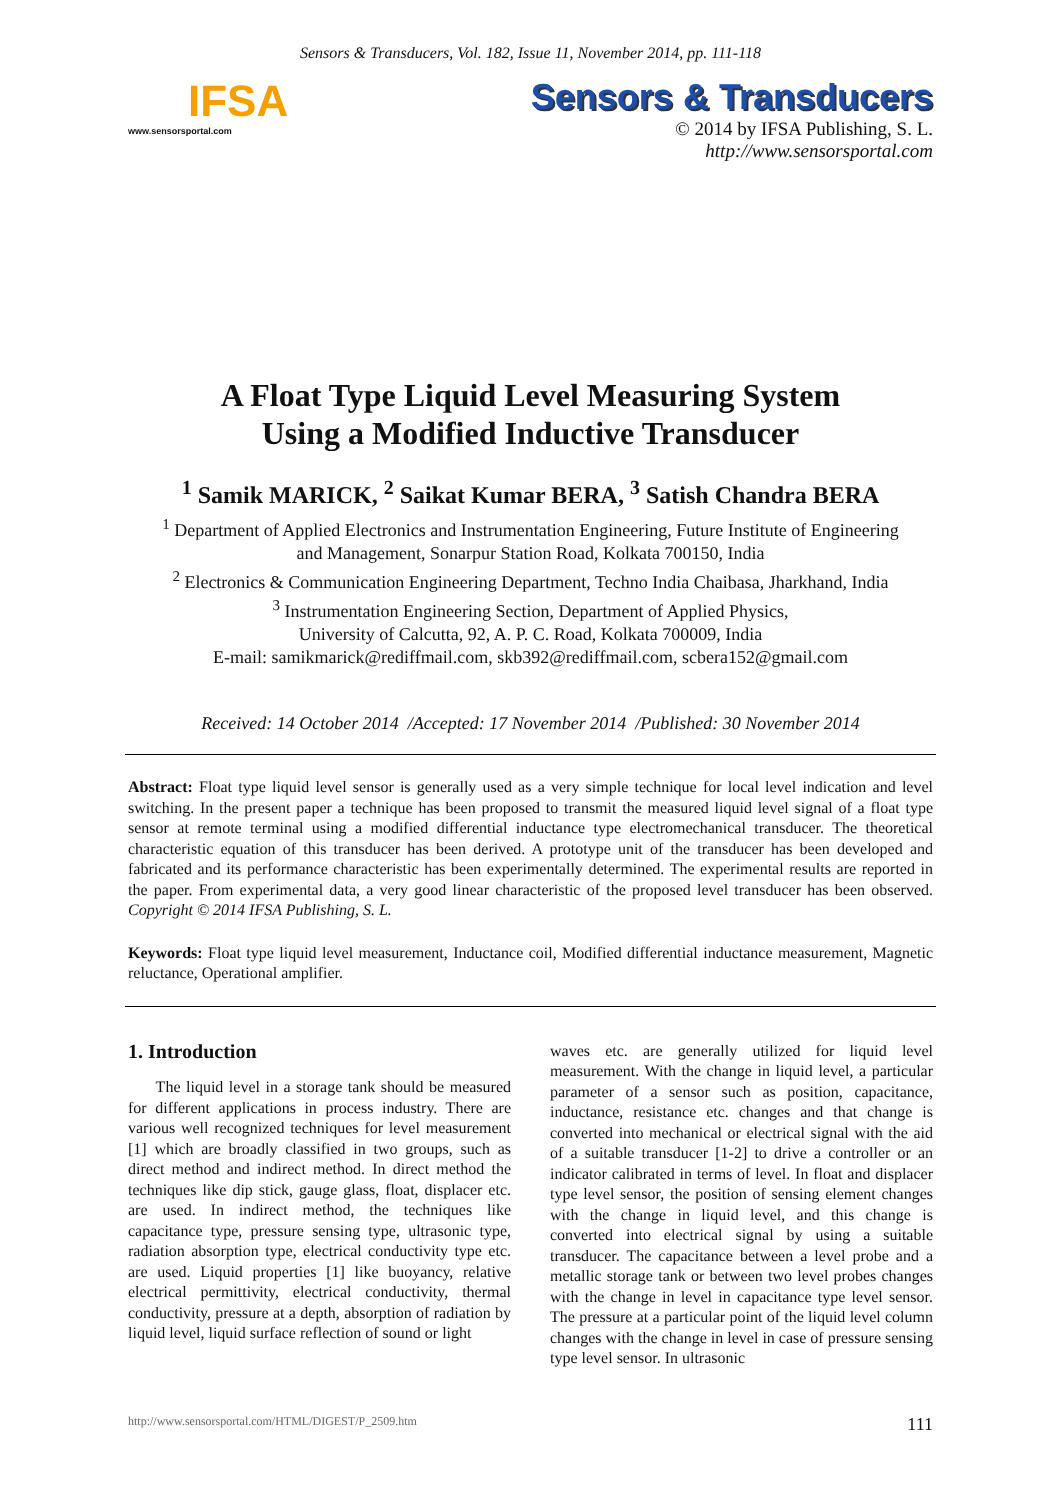Sensors & Transducers, Vol. 182, Issue 11, November 2014, pp. 111-118
IFSA
www.sensorsportal.com
Sensors & Transducers
© 2014 by IFSA Publishing, S. L.
http://www.sensorsportal.com
A Float Type Liquid Level Measuring System
Using a Modified Inductive Transducer
<sup>1</sup> Samik MARICK, <sup>2</sup> Saikat Kumar BERA, <sup>3</sup> Satish Chandra BERA
<sup>1</sup> Department of Applied Electronics and Instrumentation Engineering, Future Institute of Engineering
and Management, Sonarpur Station Road, Kolkata 700150, India
<sup>2</sup> Electronics & Communication Engineering Department, Techno India Chaibasa, Jharkhand, India
<sup>3</sup> Instrumentation Engineering Section, Department of Applied Physics,
University of Calcutta, 92, A. P. C. Road, Kolkata 700009, India
E-mail: samikmarick@rediffmail.com, skb392@rediffmail.com, scbera152@gmail.com
Received: 14 October 2014 /Accepted: 17 November 2014 /Published: 30 November 2014
Abstract: Float type liquid level sensor is generally used as a very simple technique for local level indication and level switching. In the present paper a technique has been proposed to transmit the measured liquid level signal of a float type sensor at remote terminal using a modified differential inductance type electromechanical transducer. The theoretical characteristic equation of this transducer has been derived. A prototype unit of the transducer has been developed and fabricated and its performance characteristic has been experimentally determined. The experimental results are reported in the paper. From experimental data, a very good linear characteristic of the proposed level transducer has been observed. Copyright © 2014 IFSA Publishing, S. L.
Keywords: Float type liquid level measurement, Inductance coil, Modified differential inductance measurement, Magnetic reluctance, Operational amplifier.
1. Introduction
The liquid level in a storage tank should be measured for different applications in process industry. There are various well recognized techniques for level measurement [1] which are broadly classified in two groups, such as direct method and indirect method. In direct method the techniques like dip stick, gauge glass, float, displacer etc. are used. In indirect method, the techniques like capacitance type, pressure sensing type, ultrasonic type, radiation absorption type, electrical conductivity type etc. are used. Liquid properties [1] like buoyancy, relative electrical permittivity, electrical conductivity, thermal conductivity, pressure at a depth, absorption of radiation by liquid level, liquid surface reflection of sound or light
waves etc. are generally utilized for liquid level measurement. With the change in liquid level, a particular parameter of a sensor such as position, capacitance, inductance, resistance etc. changes and that change is converted into mechanical or electrical signal with the aid of a suitable transducer [1-2] to drive a controller or an indicator calibrated in terms of level. In float and displacer type level sensor, the position of sensing element changes with the change in liquid level, and this change is converted into electrical signal by using a suitable transducer. The capacitance between a level probe and a metallic storage tank or between two level probes changes with the change in level in capacitance type level sensor. The pressure at a particular point of the liquid level column changes with the change in level in case of pressure sensing type level sensor. In ultrasonic
http://www.sensorsportal.com/HTML/DIGEST/P_2509.htm 111